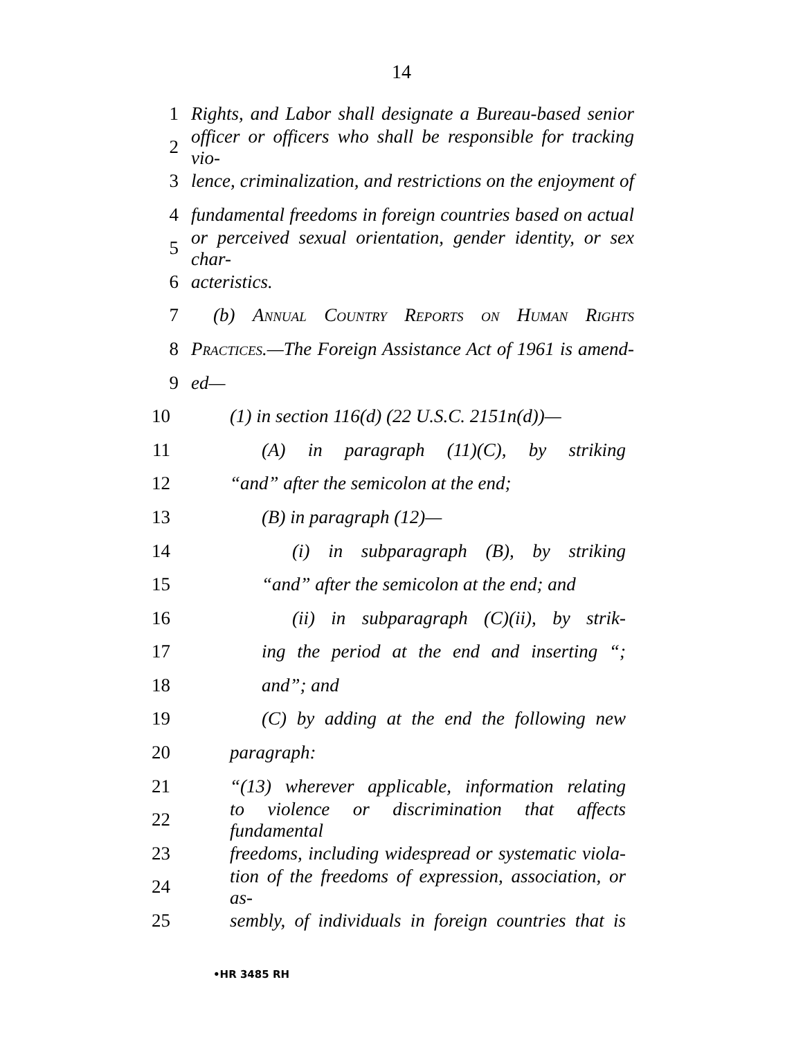14
1 Rights, and Labor shall designate a Bureau-based senior
2 officer or officers who shall be responsible for tracking vio-
3 lence, criminalization, and restrictions on the enjoyment of
4 fundamental freedoms in foreign countries based on actual
5 or perceived sexual orientation, gender identity, or sex char-
6 acteristics.
7 (b) Annual Country Reports on Human Rights
8 Practices.—The Foreign Assistance Act of 1961 is amend-
9 ed—
10 (1) in section 116(d) (22 U.S.C. 2151n(d))—
11 (A) in paragraph (11)(C), by striking
12 “and” after the semicolon at the end;
13 (B) in paragraph (12)—
14 (i) in subparagraph (B), by striking
15 “and” after the semicolon at the end; and
16 (ii) in subparagraph (C)(ii), by strik-
17 ing the period at the end and inserting “;
18 and”; and
19 (C) by adding at the end the following new
20 paragraph:
21 “(13) wherever applicable, information relating
22 to violence or discrimination that affects fundamental
23 freedoms, including widespread or systematic viola-
24 tion of the freedoms of expression, association, or as-
25 sembly, of individuals in foreign countries that is
•HR 3485 RH